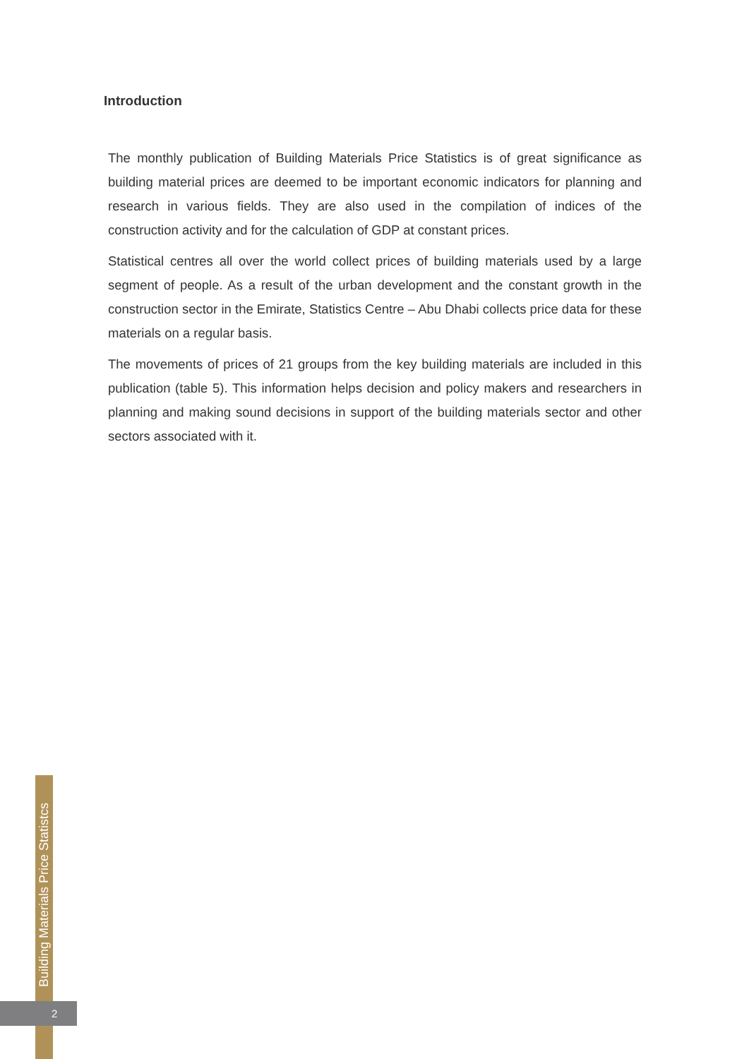Introduction
The monthly publication of Building Materials Price Statistics is of great significance as building material prices are deemed to be important economic indicators for planning and research in various fields. They are also used in the compilation of indices of the construction activity and for the calculation of GDP at constant prices.
Statistical centres all over the world collect prices of building materials used by a large segment of people. As a result of the urban development and the constant growth in the construction sector in the Emirate, Statistics Centre – Abu Dhabi collects price data for these materials on a regular basis.
The movements of prices of 21 groups from the key building materials are included in this publication (table 5). This information helps decision and policy makers and researchers in planning and making sound decisions in support of the building materials sector and other sectors associated with it.
Building Materials Price Statistcs
2